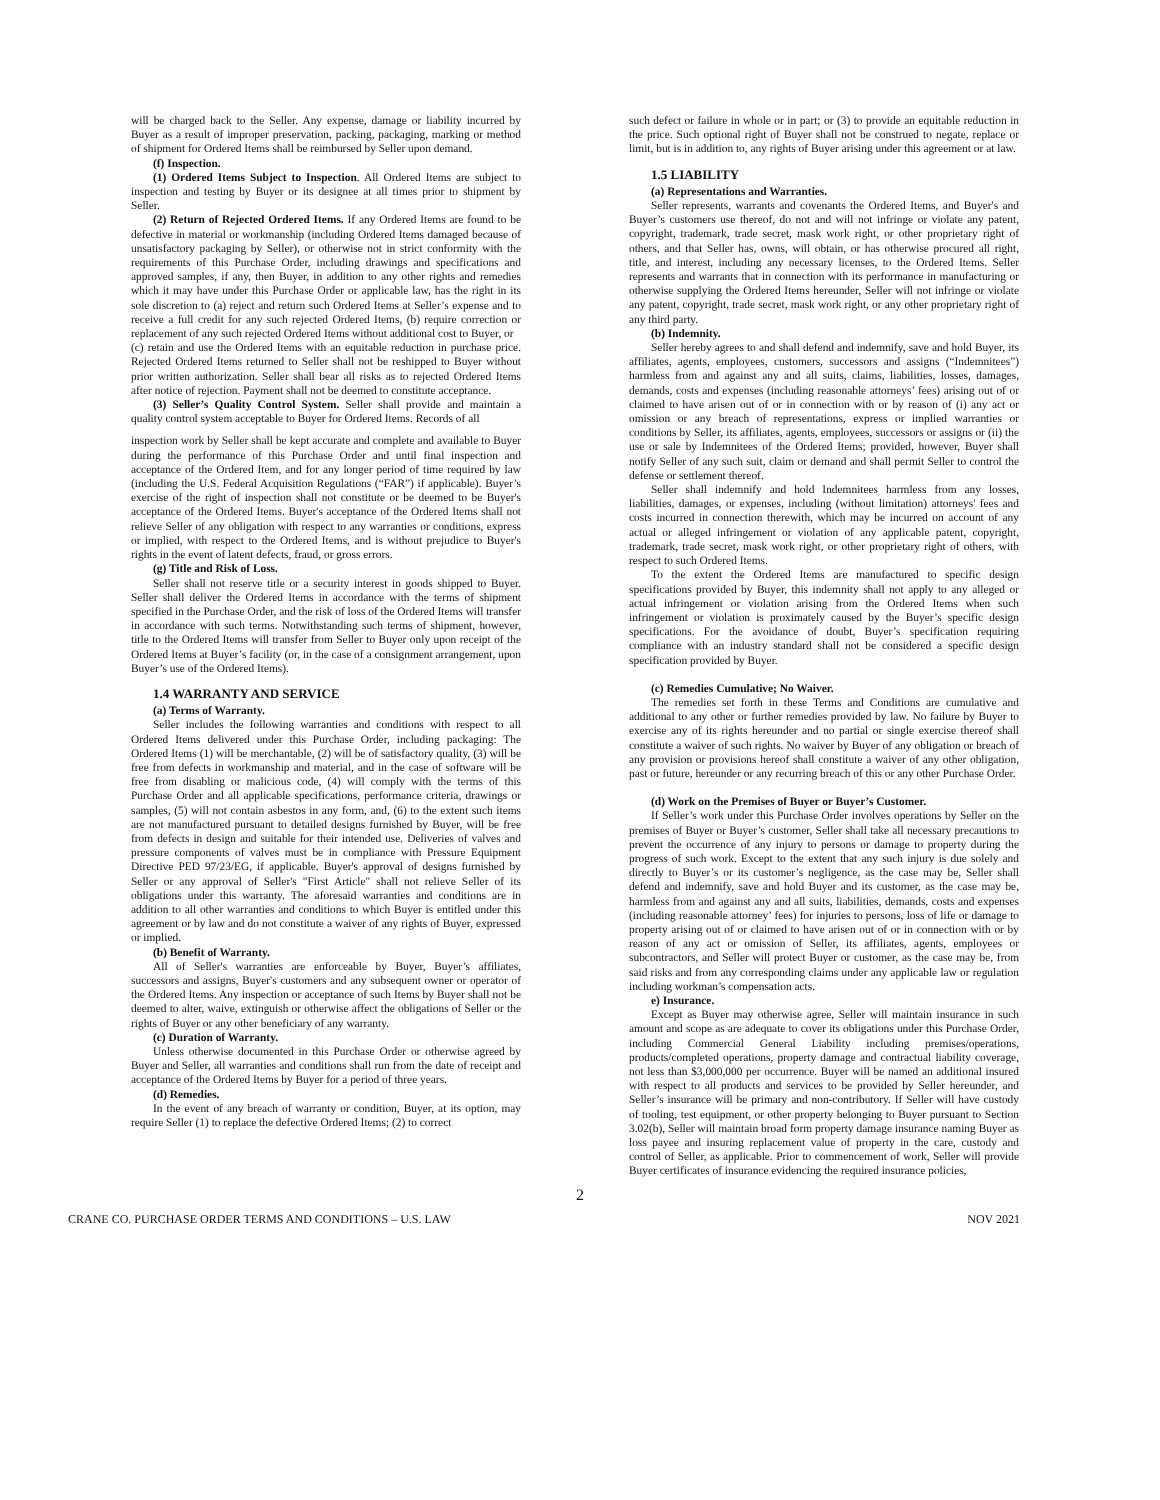will be charged back to the Seller. Any expense, damage or liability incurred by Buyer as a result of improper preservation, packing, packaging, marking or method of shipment for Ordered Items shall be reimbursed by Seller upon demand.
(f) Inspection.
(1) Ordered Items Subject to Inspection. All Ordered Items are subject to inspection and testing by Buyer or its designee at all times prior to shipment by Seller.
(2) Return of Rejected Ordered Items. If any Ordered Items are found to be defective in material or workmanship (including Ordered Items damaged because of unsatisfactory packaging by Seller), or otherwise not in strict conformity with the requirements of this Purchase Order, including drawings and specifications and approved samples, if any, then Buyer, in addition to any other rights and remedies which it may have under this Purchase Order or applicable law, has the right in its sole discretion to (a) reject and return such Ordered Items at Seller’s expense and to receive a full credit for any such rejected Ordered Items, (b) require correction or replacement of any such rejected Ordered Items without additional cost to Buyer, or
(c) retain and use the Ordered Items with an equitable reduction in purchase price. Rejected Ordered Items returned to Seller shall not be reshipped to Buyer without prior written authorization. Seller shall bear all risks as to rejected Ordered Items after notice of rejection. Payment shall not be deemed to constitute acceptance.
(3) Seller’s Quality Control System. Seller shall provide and maintain a quality control system acceptable to Buyer for Ordered Items. Records of all
inspection work by Seller shall be kept accurate and complete and available to Buyer during the performance of this Purchase Order and until final inspection and acceptance of the Ordered Item, and for any longer period of time required by law (including the U.S. Federal Acquisition Regulations (“FAR”) if applicable). Buyer’s exercise of the right of inspection shall not constitute or be deemed to be Buyer's acceptance of the Ordered Items. Buyer's acceptance of the Ordered Items shall not relieve Seller of any obligation with respect to any warranties or conditions, express or implied, with respect to the Ordered Items, and is without prejudice to Buyer's rights in the event of latent defects, fraud, or gross errors.
(g) Title and Risk of Loss.
Seller shall not reserve title or a security interest in goods shipped to Buyer. Seller shall deliver the Ordered Items in accordance with the terms of shipment specified in the Purchase Order, and the risk of loss of the Ordered Items will transfer in accordance with such terms. Notwithstanding such terms of shipment, however, title to the Ordered Items will transfer from Seller to Buyer only upon receipt of the Ordered Items at Buyer’s facility (or, in the case of a consignment arrangement, upon Buyer’s use of the Ordered Items).
1.4 WARRANTY AND SERVICE
(a) Terms of Warranty.
Seller includes the following warranties and conditions with respect to all Ordered Items delivered under this Purchase Order, including packaging: The Ordered Items (1) will be merchantable, (2) will be of satisfactory quality, (3) will be free from defects in workmanship and material, and in the case of software will be free from disabling or malicious code, (4) will comply with the terms of this Purchase Order and all applicable specifications, performance criteria, drawings or samples, (5) will not contain asbestos in any form, and, (6) to the extent such items are not manufactured pursuant to detailed designs furnished by Buyer, will be free from defects in design and suitable for their intended use. Deliveries of valves and pressure components of valves must be in compliance with Pressure Equipment Directive PED 97/23/EG, if applicable. Buyer's approval of designs furnished by Seller or any approval of Seller's "First Article" shall not relieve Seller of its obligations under this warranty. The aforesaid warranties and conditions are in addition to all other warranties and conditions to which Buyer is entitled under this agreement or by law and do not constitute a waiver of any rights of Buyer, expressed or implied.
(b) Benefit of Warranty.
All of Seller's warranties are enforceable by Buyer, Buyer’s affiliates, successors and assigns, Buyer's customers and any subsequent owner or operator of the Ordered Items. Any inspection or acceptance of such Items by Buyer shall not be deemed to alter, waive, extinguish or otherwise affect the obligations of Seller or the rights of Buyer or any other beneficiary of any warranty.
(c) Duration of Warranty.
Unless otherwise documented in this Purchase Order or otherwise agreed by Buyer and Seller, all warranties and conditions shall run from the date of receipt and acceptance of the Ordered Items by Buyer for a period of three years.
(d) Remedies.
In the event of any breach of warranty or condition, Buyer, at its option, may require Seller (1) to replace the defective Ordered Items; (2) to correct
such defect or failure in whole or in part; or (3) to provide an equitable reduction in the price. Such optional right of Buyer shall not be construed to negate, replace or limit, but is in addition to, any rights of Buyer arising under this agreement or at law.
1.5 LIABILITY
(a) Representations and Warranties.
Seller represents, warrants and covenants the Ordered Items, and Buyer's and Buyer’s customers use thereof, do not and will not infringe or violate any patent, copyright, trademark, trade secret, mask work right, or other proprietary right of others, and that Seller has, owns, will obtain, or has otherwise procured all right, title, and interest, including any necessary licenses, to the Ordered Items. Seller represents and warrants that in connection with its performance in manufacturing or otherwise supplying the Ordered Items hereunder, Seller will not infringe or violate any patent, copyright, trade secret, mask work right, or any other proprietary right of any third party.
(b) Indemnity.
Seller hereby agrees to and shall defend and indemnify, save and hold Buyer, its affiliates, agents, employees, customers, successors and assigns (“Indemnitees”) harmless from and against any and all suits, claims, liabilities, losses, damages, demands, costs and expenses (including reasonable attorneys’ fees) arising out of or claimed to have arisen out of or in connection with or by reason of (i) any act or omission or any breach of representations, express or implied warranties or conditions by Seller, its affiliates, agents, employees, successors or assigns or (ii) the use or sale by Indemnitees of the Ordered Items; provided, however, Buyer shall notify Seller of any such suit, claim or demand and shall permit Seller to control the defense or settlement thereof.
Seller shall indemnify and hold Indemnitees harmless from any losses, liabilities, damages, or expenses, including (without limitation) attorneys' fees and costs incurred in connection therewith, which may be incurred on account of any actual or alleged infringement or violation of any applicable patent, copyright, trademark, trade secret, mask work right, or other proprietary right of others, with respect to such Ordered Items.
To the extent the Ordered Items are manufactured to specific design specifications provided by Buyer, this indemnity shall not apply to any alleged or actual infringement or violation arising from the Ordered Items when such infringement or violation is proximately caused by the Buyer’s specific design specifications. For the avoidance of doubt, Buyer’s specification requiring compliance with an industry standard shall not be considered a specific design specification provided by Buyer.
(c) Remedies Cumulative; No Waiver.
The remedies set forth in these Terms and Conditions are cumulative and additional to any other or further remedies provided by law. No failure by Buyer to exercise any of its rights hereunder and no partial or single exercise thereof shall constitute a waiver of such rights. No waiver by Buyer of any obligation or breach of any provision or provisions hereof shall constitute a waiver of any other obligation, past or future, hereunder or any recurring breach of this or any other Purchase Order.
(d) Work on the Premises of Buyer or Buyer’s Customer.
If Seller’s work under this Purchase Order involves operations by Seller on the premises of Buyer or Buyer’s customer, Seller shall take all necessary precautions to prevent the occurrence of any injury to persons or damage to property during the progress of such work. Except to the extent that any such injury is due solely and directly to Buyer’s or its customer’s negligence, as the case may be, Seller shall defend and indemnify, save and hold Buyer and its customer, as the case may be, harmless from and against any and all suits, liabilities, demands, costs and expenses (including reasonable attorney’ fees) for injuries to persons, loss of life or damage to property arising out of or claimed to have arisen out of or in connection with or by reason of any act or omission of Seller, its affiliates, agents, employees or subcontractors, and Seller will protect Buyer or customer, as the case may be, from said risks and from any corresponding claims under any applicable law or regulation including workman’s compensation acts.
e) Insurance.
Except as Buyer may otherwise agree, Seller will maintain insurance in such amount and scope as are adequate to cover its obligations under this Purchase Order, including Commercial General Liability including premises/operations, products/completed operations, property damage and contractual liability coverage, not less than $3,000,000 per occurrence. Buyer will be named an additional insured with respect to all products and services to be provided by Seller hereunder, and Seller’s insurance will be primary and non-contributory. If Seller will have custody of tooling, test equipment, or other property belonging to Buyer pursuant to Section 3.02(b), Seller will maintain broad form property damage insurance naming Buyer as loss payee and insuring replacement value of property in the care, custody and control of Seller, as applicable. Prior to commencement of work, Seller will provide Buyer certificates of insurance evidencing the required insurance policies,
2
CRANE CO. PURCHASE ORDER TERMS AND CONDITIONS – U.S. LAW NOV 2021